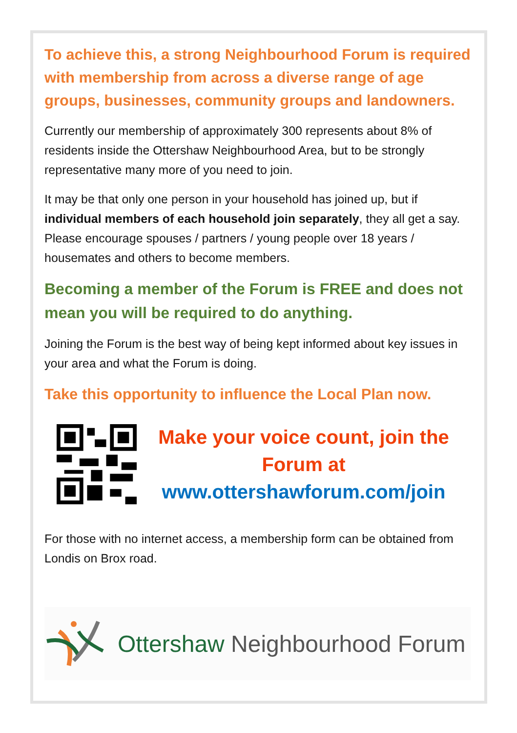To achieve this, a strong Neighbourhood Forum is required with membership from across a diverse range of age groups, businesses, community groups and landowners.
Currently our membership of approximately 300 represents about 8% of residents inside the Ottershaw Neighbourhood Area, but to be strongly representative many more of you need to join.
It may be that only one person in your household has joined up, but if individual members of each household join separately, they all get a say. Please encourage spouses / partners / young people over 18 years / housemates and others to become members.
Becoming a member of the Forum is FREE and does not mean you will be required to do anything.
Joining the Forum is the best way of being kept informed about key issues in your area and what the Forum is doing.
Take this opportunity to influence the Local Plan now.
Make your voice count, join the Forum at
www.ottershawforum.com/join
For those with no internet access, a membership form can be obtained from Londis on Brox road.
Ottershaw Neighbourhood Forum